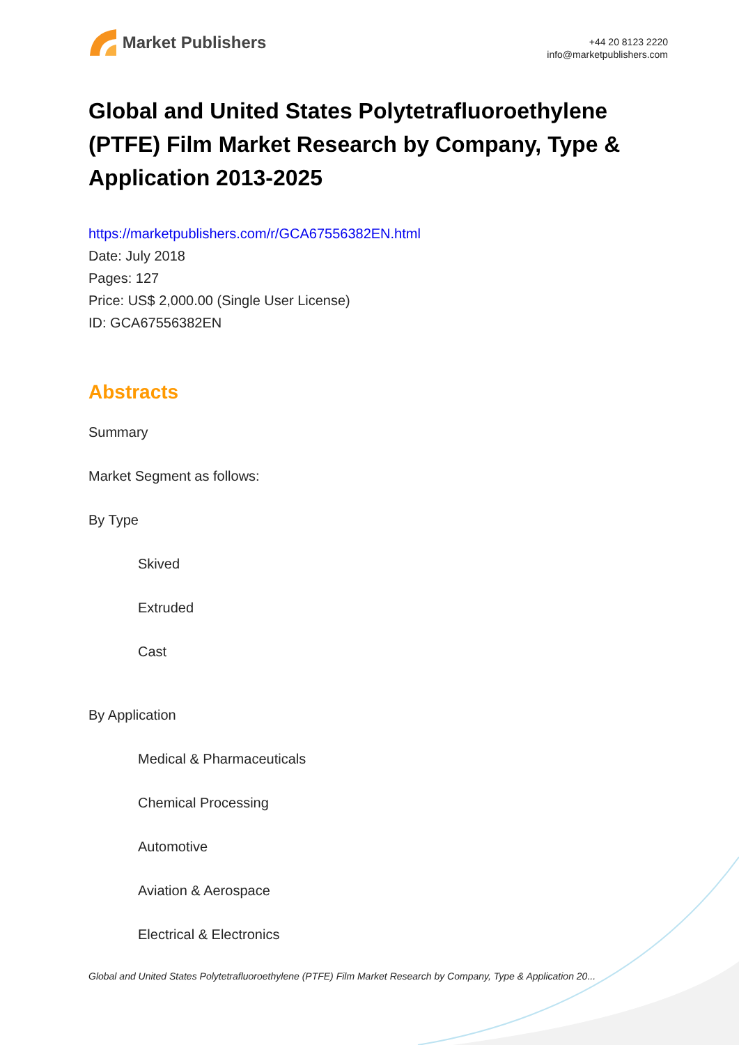Market Publishers
+44 20 8123 2220
info@marketpublishers.com
Global and United States Polytetrafluoroethylene (PTFE) Film Market Research by Company, Type & Application 2013-2025
https://marketpublishers.com/r/GCA67556382EN.html
Date: July 2018
Pages: 127
Price: US$ 2,000.00 (Single User License)
ID: GCA67556382EN
Abstracts
Summary
Market Segment as follows:
By Type
Skived
Extruded
Cast
By Application
Medical & Pharmaceuticals
Chemical Processing
Automotive
Aviation & Aerospace
Electrical & Electronics
Global and United States Polytetrafluoroethylene (PTFE) Film Market Research by Company, Type & Application 20...